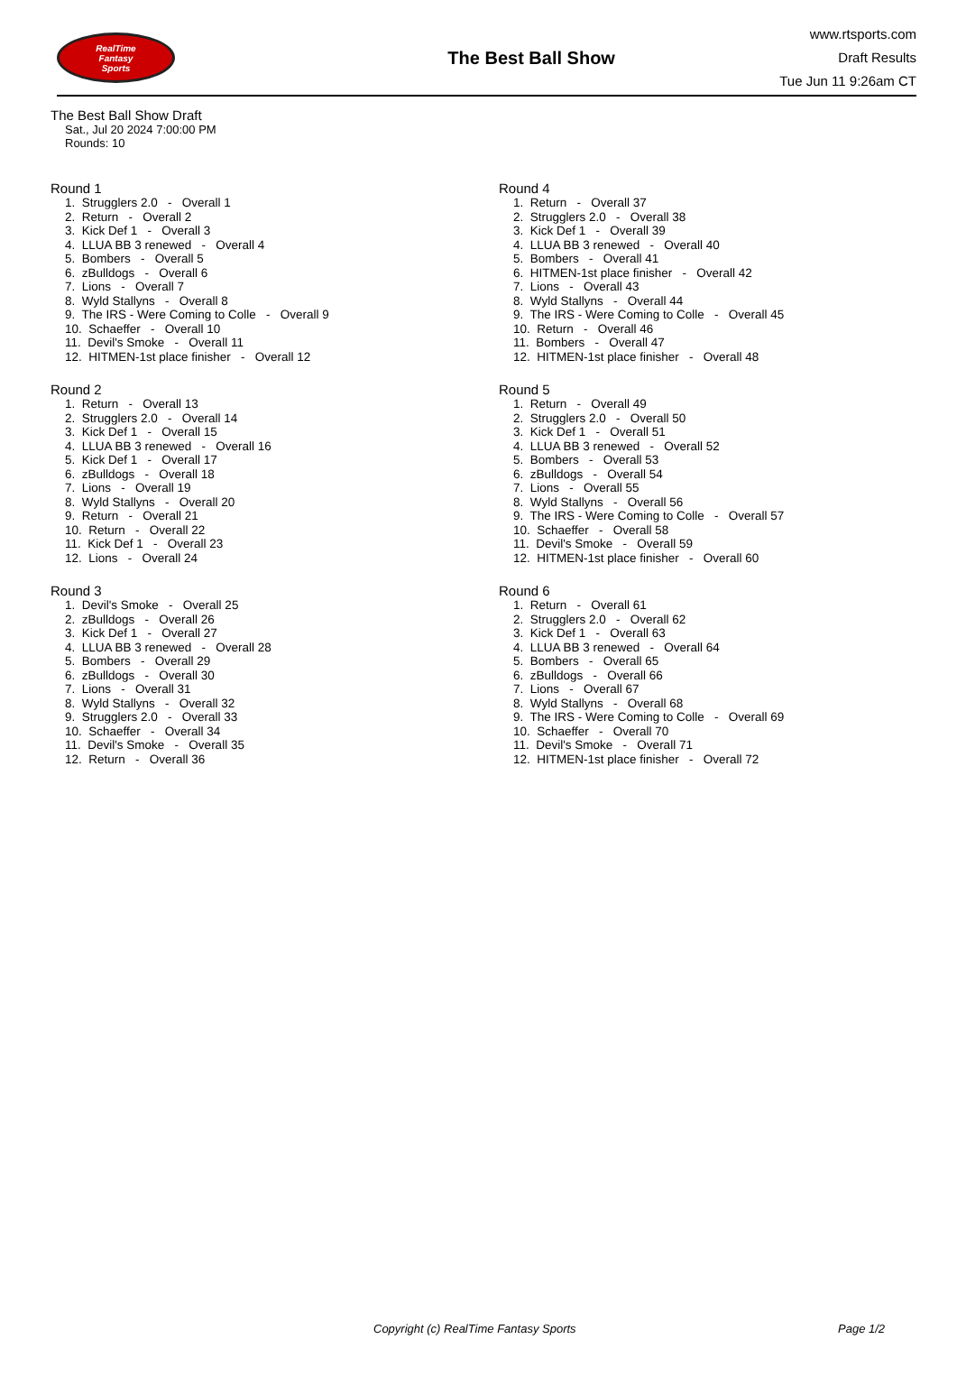RealTime
Fantasy
Sports
The Best Ball Show
www.rtsports.com
Draft Results
Tue Jun 11 9:26am CT
The Best Ball Show Draft
Sat., Jul 20 2024 7:00:00 PM
Rounds: 10
Round 1
1. Strugglers 2.0 - Overall 1 2. Return - Overall 2 3. Kick Def 1 - Overall 3 4. LLUA BB 3 renewed - Overall 4 5. Bombers - Overall 5 6. zBulldogs - Overall 6 7. Lions - Overall 7 8. Wyld Stallyns - Overall 8 9. The IRS - Were Coming to Colle - Overall 9 10. Schaeffer - Overall 10 11. Devil's Smoke - Overall 11 12. HITMEN-1st place finisher - Overall 12
Round 2
1. Return - Overall 13 2. Strugglers 2.0 - Overall 14 3. Kick Def 1 - Overall 15 4. LLUA BB 3 renewed - Overall 16 5. Kick Def 1 - Overall 17 6. zBulldogs - Overall 18 7. Lions - Overall 19 8. Wyld Stallyns - Overall 20 9. Return - Overall 21 10. Return - Overall 22 11. Kick Def 1 - Overall 23 12. Lions - Overall 24
Round 3
1. Devil's Smoke - Overall 25 2. zBulldogs - Overall 26 3. Kick Def 1 - Overall 27 4. LLUA BB 3 renewed - Overall 28 5. Bombers - Overall 29 6. zBulldogs - Overall 30 7. Lions - Overall 31 8. Wyld Stallyns - Overall 32 9. Strugglers 2.0 - Overall 33 10. Schaeffer - Overall 34 11. Devil's Smoke - Overall 35 12. Return - Overall 36
Round 4
1. Return - Overall 37 2. Strugglers 2.0 - Overall 38 3. Kick Def 1 - Overall 39 4. LLUA BB 3 renewed - Overall 40 5. Bombers - Overall 41 6. HITMEN-1st place finisher - Overall 42 7. Lions - Overall 43 8. Wyld Stallyns - Overall 44 9. The IRS - Were Coming to Colle - Overall 45 10. Return - Overall 46 11. Bombers - Overall 47 12. HITMEN-1st place finisher - Overall 48
Round 5
1. Return - Overall 49 2. Strugglers 2.0 - Overall 50 3. Kick Def 1 - Overall 51 4. LLUA BB 3 renewed - Overall 52 5. Bombers - Overall 53 6. zBulldogs - Overall 54 7. Lions - Overall 55 8. Wyld Stallyns - Overall 56 9. The IRS - Were Coming to Colle - Overall 57 10. Schaeffer - Overall 58 11. Devil's Smoke - Overall 59 12. HITMEN-1st place finisher - Overall 60
Round 6
1. Return - Overall 61 2. Strugglers 2.0 - Overall 62 3. Kick Def 1 - Overall 63 4. LLUA BB 3 renewed - Overall 64 5. Bombers - Overall 65 6. zBulldogs - Overall 66 7. Lions - Overall 67 8. Wyld Stallyns - Overall 68 9. The IRS - Were Coming to Colle - Overall 69 10. Schaeffer - Overall 70 11. Devil's Smoke - Overall 71 12. HITMEN-1st place finisher - Overall 72
Copyright (c) RealTime Fantasy Sports Page 1/2